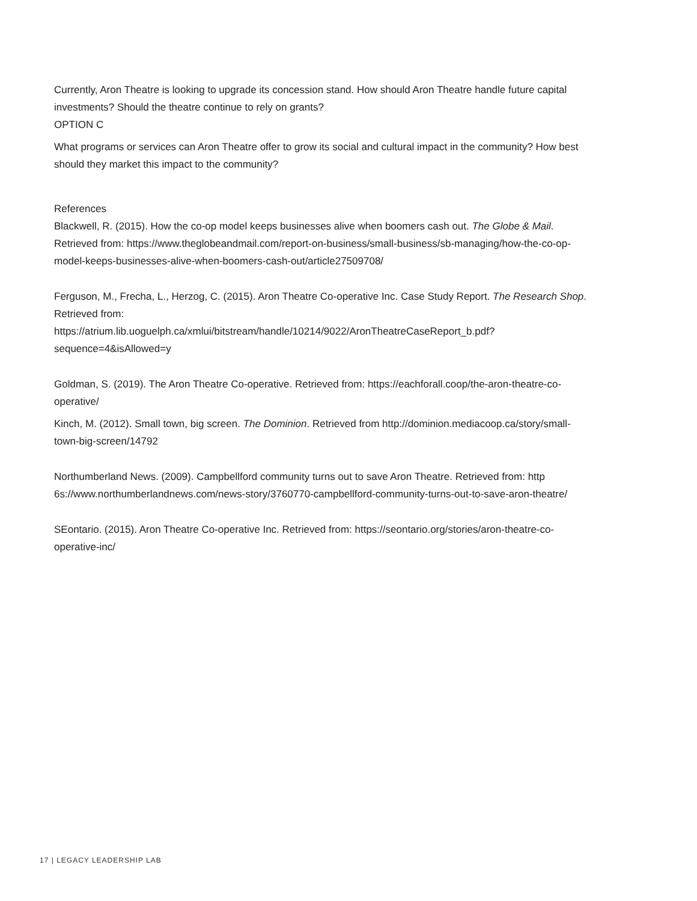Currently, Aron Theatre is looking to upgrade its concession stand. How should Aron Theatre handle future capital investments? Should the theatre continue to rely on grants?
OPTION C
What programs or services can Aron Theatre offer to grow its social and cultural impact in the community? How best should they market this impact to the community?
References
Blackwell, R. (2015). How the co-op model keeps businesses alive when boomers cash out. The Globe & Mail. Retrieved from: https://www.theglobeandmail.com/report-on-business/small-business/sb-managing/how-the-co-op-model-keeps-businesses-alive-when-boomers-cash-out/article27509708/
Ferguson, M., Frecha, L., Herzog, C. (2015). Aron Theatre Co-operative Inc. Case Study Report. The Research Shop. Retrieved from:
https://atrium.lib.uoguelph.ca/xmlui/bitstream/handle/10214/9022/AronTheatreCaseReport_b.pdf?sequence=4&isAllowed=y
Goldman, S. (2019). The Aron Theatre Co-operative. Retrieved from: https://eachforall.coop/the-aron-theatre-co-operative/
Kinch, M. (2012). Small town, big screen. The Dominion. Retrieved from http://dominion.mediacoop.ca/story/small-town-big-screen/14792
Northumberland News. (2009). Campbellford community turns out to save Aron Theatre. Retrieved from: http 6s://www.northumberlandnews.com/news-story/3760770-campbellford-community-turns-out-to-save-aron-theatre/
SEontario. (2015). Aron Theatre Co-operative Inc. Retrieved from: https://seontario.org/stories/aron-theatre-co-operative-inc/
17 | LEGACY LEADERSHIP LAB